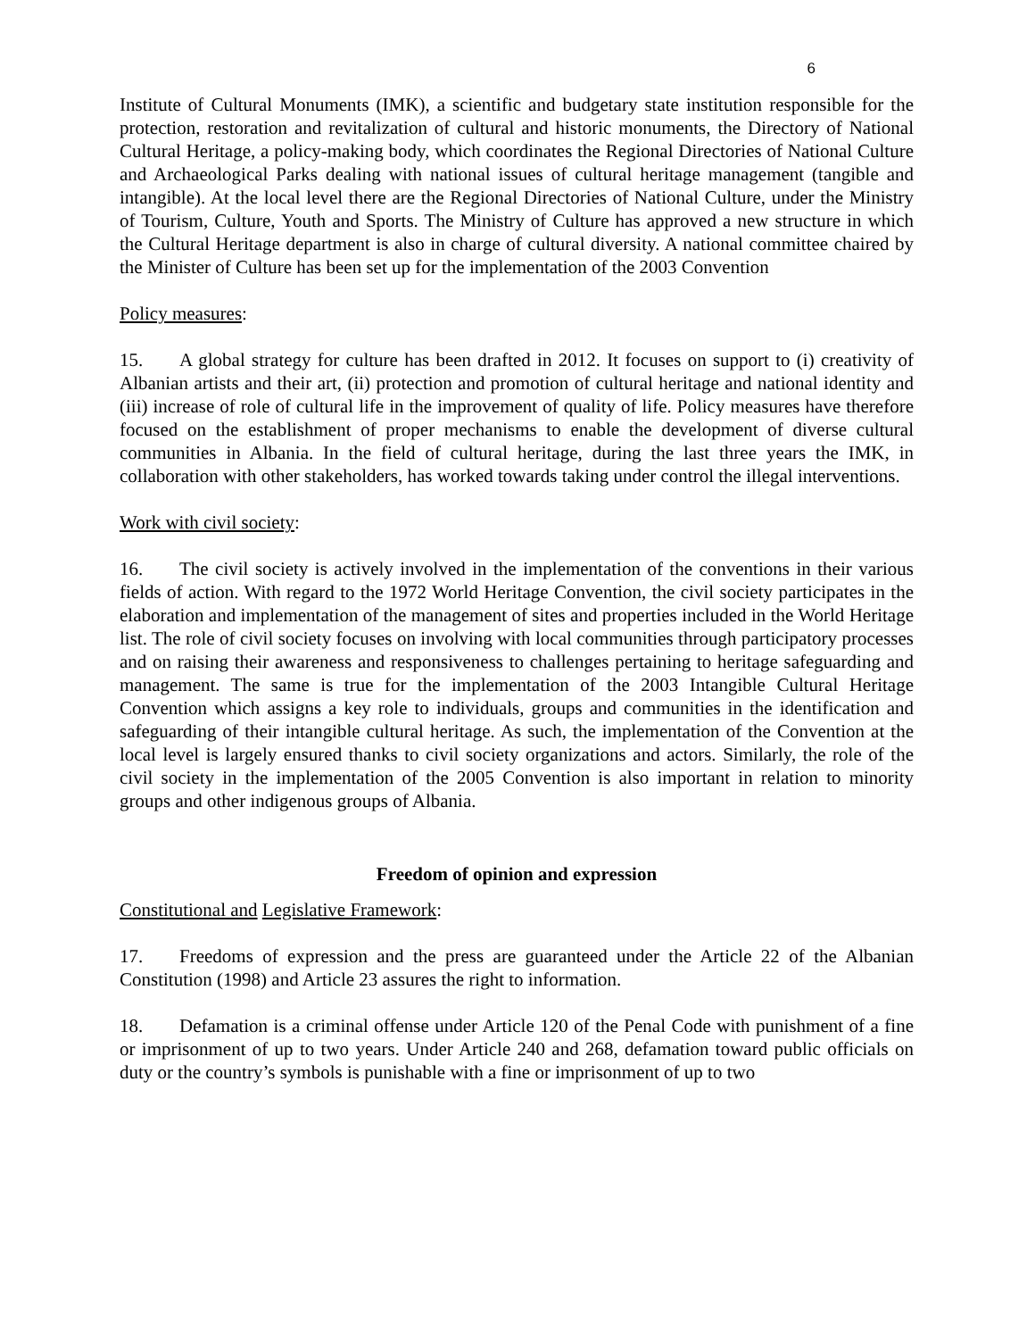6
Institute of Cultural Monuments (IMK), a scientific and budgetary state institution responsible for the protection, restoration and revitalization of cultural and historic monuments, the Directory of National Cultural Heritage, a policy-making body, which coordinates the Regional Directories of National Culture and Archaeological Parks dealing with national issues of cultural heritage management (tangible and intangible). At the local level there are the Regional Directories of National Culture, under the Ministry of Tourism, Culture, Youth and Sports. The Ministry of Culture has approved a new structure in which the Cultural Heritage department is also in charge of cultural diversity. A national committee chaired by the Minister of Culture has been set up for the implementation of the 2003 Convention
Policy measures:
15. A global strategy for culture has been drafted in 2012. It focuses on support to (i) creativity of Albanian artists and their art, (ii) protection and promotion of cultural heritage and national identity and (iii) increase of role of cultural life in the improvement of quality of life. Policy measures have therefore focused on the establishment of proper mechanisms to enable the development of diverse cultural communities in Albania. In the field of cultural heritage, during the last three years the IMK, in collaboration with other stakeholders, has worked towards taking under control the illegal interventions.
Work with civil society:
16. The civil society is actively involved in the implementation of the conventions in their various fields of action. With regard to the 1972 World Heritage Convention, the civil society participates in the elaboration and implementation of the management of sites and properties included in the World Heritage list. The role of civil society focuses on involving with local communities through participatory processes and on raising their awareness and responsiveness to challenges pertaining to heritage safeguarding and management. The same is true for the implementation of the 2003 Intangible Cultural Heritage Convention which assigns a key role to individuals, groups and communities in the identification and safeguarding of their intangible cultural heritage. As such, the implementation of the Convention at the local level is largely ensured thanks to civil society organizations and actors. Similarly, the role of the civil society in the implementation of the 2005 Convention is also important in relation to minority groups and other indigenous groups of Albania.
Freedom of opinion and expression
Constitutional and Legislative Framework:
17. Freedoms of expression and the press are guaranteed under the Article 22 of the Albanian Constitution (1998) and Article 23 assures the right to information.
18. Defamation is a criminal offense under Article 120 of the Penal Code with punishment of a fine or imprisonment of up to two years. Under Article 240 and 268, defamation toward public officials on duty or the country’s symbols is punishable with a fine or imprisonment of up to two